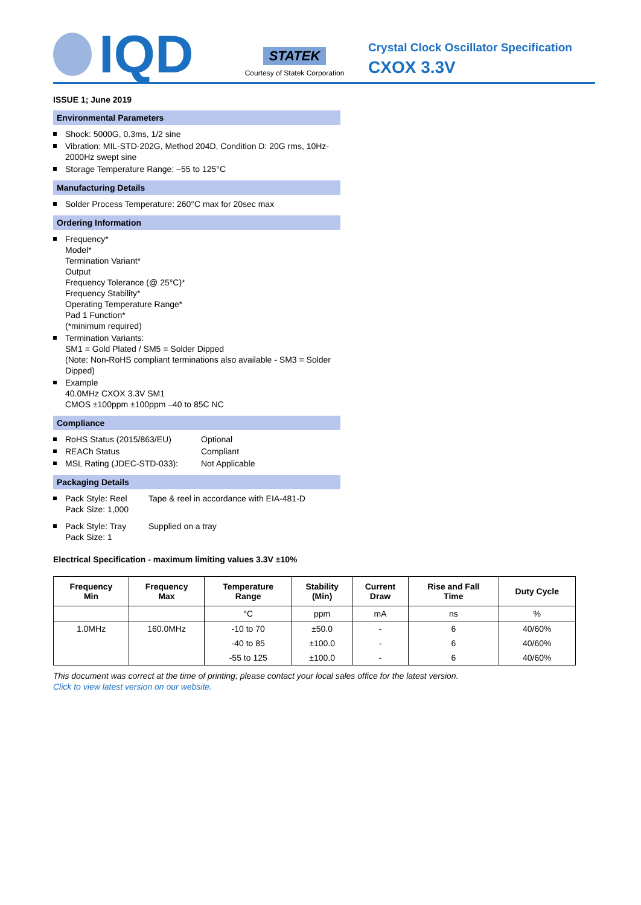IQD
STATEK
Courtesy of Statek Corporation
Crystal Clock Oscillator Specification
CXOX 3.3V
ISSUE 1; June 2019
Environmental Parameters
Shock: 5000G, 0.3ms, 1/2 sine
Vibration: MIL-STD-202G, Method 204D, Condition D: 20G rms, 10Hz-2000Hz swept sine
Storage Temperature Range: –55 to 125°C
Manufacturing Details
Solder Process Temperature: 260°C max for 20sec max
Ordering Information
Frequency*
Model*
Termination Variant*
Output
Frequency Tolerance (@ 25°C)*
Frequency Stability*
Operating Temperature Range*
Pad 1 Function*
(*minimum required)
Termination Variants:
SM1 = Gold Plated / SM5 = Solder Dipped
(Note: Non-RoHS compliant terminations also available - SM3 = Solder Dipped)
Example
40.0MHz CXOX 3.3V SM1
CMOS ±100ppm ±100ppm –40 to 85C NC
Compliance
RoHS Status (2015/863/EU) Optional
REACh Status Compliant
MSL Rating (JDEC-STD-033): Not Applicable
Packaging Details
Pack Style: Reel Tape & reel in accordance with EIA-481-D
Pack Size: 1,000
Pack Style: Tray Supplied on a tray
Pack Size: 1
Electrical Specification - maximum limiting values 3.3V ±10%
| Frequency Min | Frequency Max | Temperature Range | Stability (Min) | Current Draw | Rise and Fall Time | Duty Cycle |
| --- | --- | --- | --- | --- | --- | --- |
| | | °C | ppm | mA | ns | % |
| 1.0MHz | 160.0MHz | -10 to 70 | ±50.0 | - | 6 | 40/60% |
| | | -40 to 85 | ±100.0 | - | 6 | 40/60% |
| | | -55 to 125 | ±100.0 | - | 6 | 40/60% |
This document was correct at the time of printing; please contact your local sales office for the latest version.
Click to view latest version on our website.